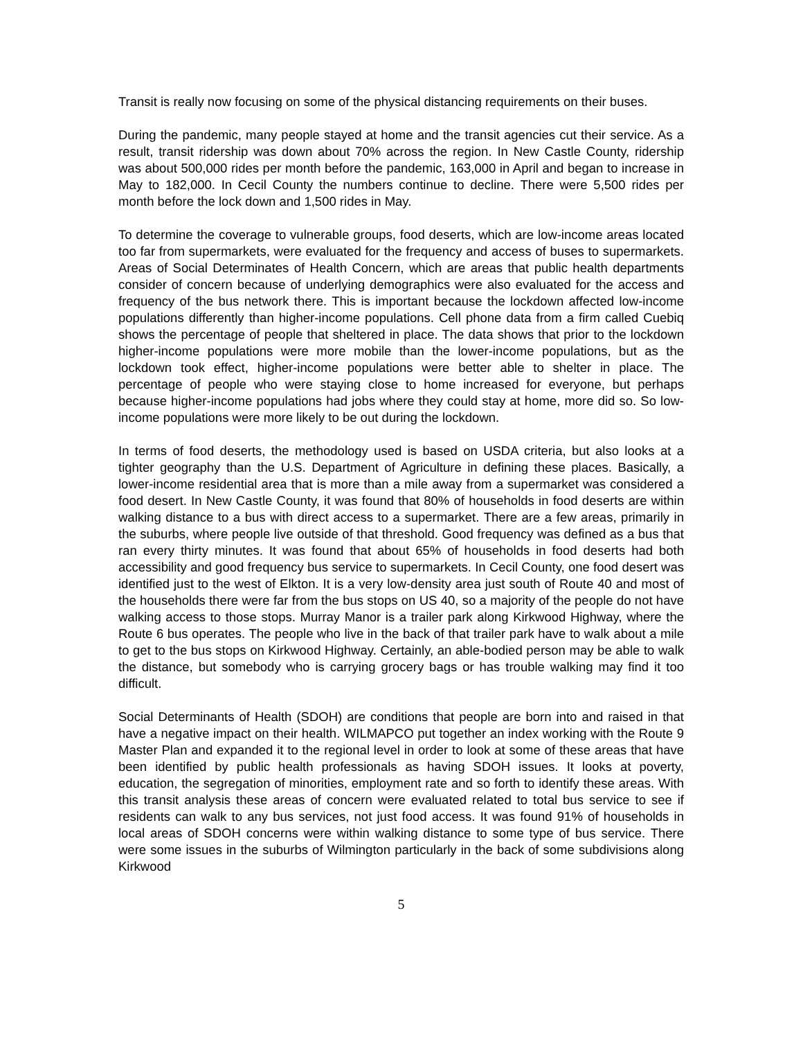Transit is really now focusing on some of the physical distancing requirements on their buses.
During the pandemic, many people stayed at home and the transit agencies cut their service. As a result, transit ridership was down about 70% across the region. In New Castle County, ridership was about 500,000 rides per month before the pandemic, 163,000 in April and began to increase in May to 182,000. In Cecil County the numbers continue to decline. There were 5,500 rides per month before the lock down and 1,500 rides in May.
To determine the coverage to vulnerable groups, food deserts, which are low-income areas located too far from supermarkets, were evaluated for the frequency and access of buses to supermarkets. Areas of Social Determinates of Health Concern, which are areas that public health departments consider of concern because of underlying demographics were also evaluated for the access and frequency of the bus network there. This is important because the lockdown affected low-income populations differently than higher-income populations. Cell phone data from a firm called Cuebiq shows the percentage of people that sheltered in place. The data shows that prior to the lockdown higher-income populations were more mobile than the lower-income populations, but as the lockdown took effect, higher-income populations were better able to shelter in place. The percentage of people who were staying close to home increased for everyone, but perhaps because higher-income populations had jobs where they could stay at home, more did so. So low-income populations were more likely to be out during the lockdown.
In terms of food deserts, the methodology used is based on USDA criteria, but also looks at a tighter geography than the U.S. Department of Agriculture in defining these places. Basically, a lower-income residential area that is more than a mile away from a supermarket was considered a food desert. In New Castle County, it was found that 80% of households in food deserts are within walking distance to a bus with direct access to a supermarket. There are a few areas, primarily in the suburbs, where people live outside of that threshold. Good frequency was defined as a bus that ran every thirty minutes. It was found that about 65% of households in food deserts had both accessibility and good frequency bus service to supermarkets. In Cecil County, one food desert was identified just to the west of Elkton. It is a very low-density area just south of Route 40 and most of the households there were far from the bus stops on US 40, so a majority of the people do not have walking access to those stops. Murray Manor is a trailer park along Kirkwood Highway, where the Route 6 bus operates. The people who live in the back of that trailer park have to walk about a mile to get to the bus stops on Kirkwood Highway. Certainly, an able-bodied person may be able to walk the distance, but somebody who is carrying grocery bags or has trouble walking may find it too difficult.
Social Determinants of Health (SDOH) are conditions that people are born into and raised in that have a negative impact on their health. WILMAPCO put together an index working with the Route 9 Master Plan and expanded it to the regional level in order to look at some of these areas that have been identified by public health professionals as having SDOH issues. It looks at poverty, education, the segregation of minorities, employment rate and so forth to identify these areas. With this transit analysis these areas of concern were evaluated related to total bus service to see if residents can walk to any bus services, not just food access. It was found 91% of households in local areas of SDOH concerns were within walking distance to some type of bus service. There were some issues in the suburbs of Wilmington particularly in the back of some subdivisions along Kirkwood
5